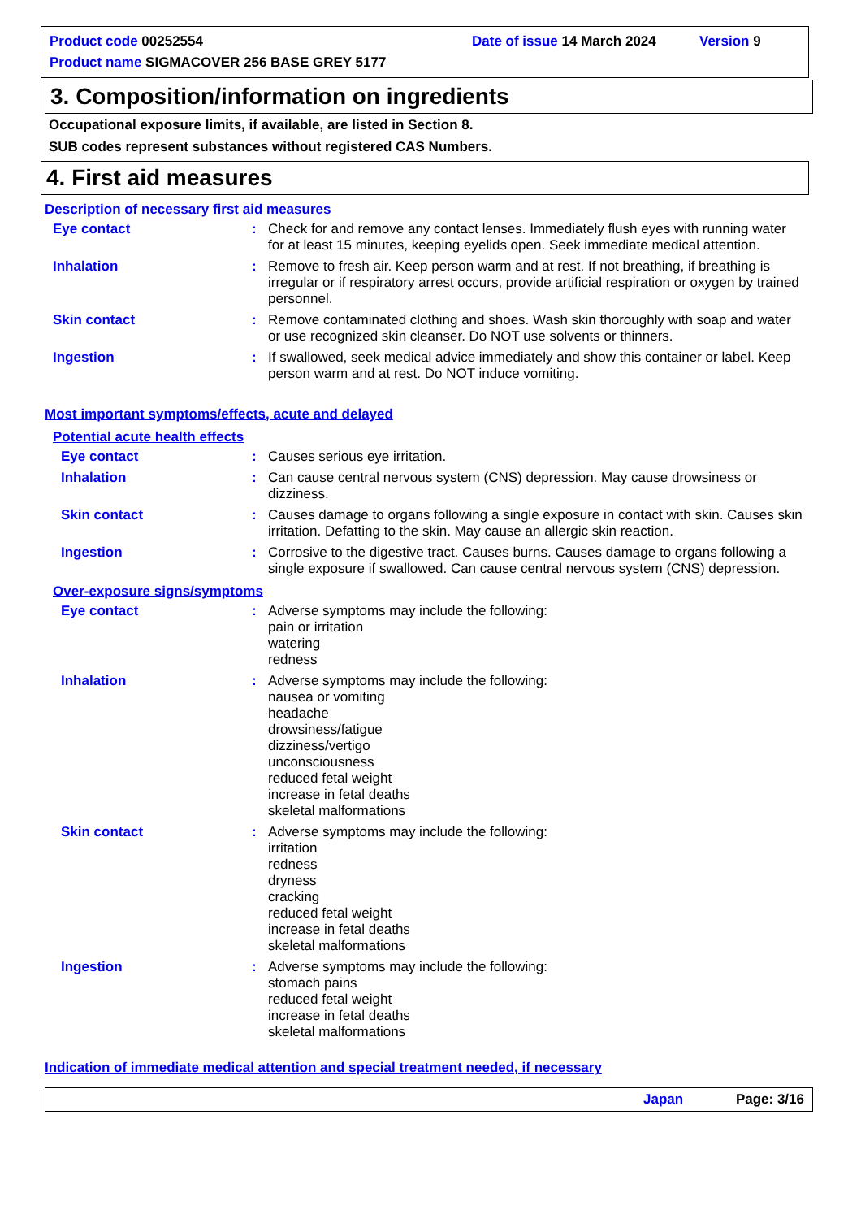Product code 00252554 Date of issue 14 March 2024 Version 9
Product name SIGMACOVER 256 BASE GREY 5177
3. Composition/information on ingredients
Occupational exposure limits, if available, are listed in Section 8.
SUB codes represent substances without registered CAS Numbers.
4. First aid measures
Description of necessary first aid measures
Eye contact : Check for and remove any contact lenses. Immediately flush eyes with running water for at least 15 minutes, keeping eyelids open. Seek immediate medical attention.
Inhalation : Remove to fresh air. Keep person warm and at rest. If not breathing, if breathing is irregular or if respiratory arrest occurs, provide artificial respiration or oxygen by trained personnel.
Skin contact : Remove contaminated clothing and shoes. Wash skin thoroughly with soap and water or use recognized skin cleanser. Do NOT use solvents or thinners.
Ingestion : If swallowed, seek medical advice immediately and show this container or label. Keep person warm and at rest. Do NOT induce vomiting.
Most important symptoms/effects, acute and delayed
Potential acute health effects
Eye contact : Causes serious eye irritation.
Inhalation : Can cause central nervous system (CNS) depression. May cause drowsiness or dizziness.
Skin contact : Causes damage to organs following a single exposure in contact with skin. Causes skin irritation. Defatting to the skin. May cause an allergic skin reaction.
Ingestion : Corrosive to the digestive tract. Causes burns. Causes damage to organs following a single exposure if swallowed. Can cause central nervous system (CNS) depression.
Over-exposure signs/symptoms
Eye contact : Adverse symptoms may include the following:
pain or irritation
watering
redness
Inhalation : Adverse symptoms may include the following:
nausea or vomiting
headache
drowsiness/fatigue
dizziness/vertigo
unconsciousness
reduced fetal weight
increase in fetal deaths
skeletal malformations
Skin contact : Adverse symptoms may include the following:
irritation
redness
dryness
cracking
reduced fetal weight
increase in fetal deaths
skeletal malformations
Ingestion : Adverse symptoms may include the following:
stomach pains
reduced fetal weight
increase in fetal deaths
skeletal malformations
Indication of immediate medical attention and special treatment needed, if necessary
Japan Page: 3/16